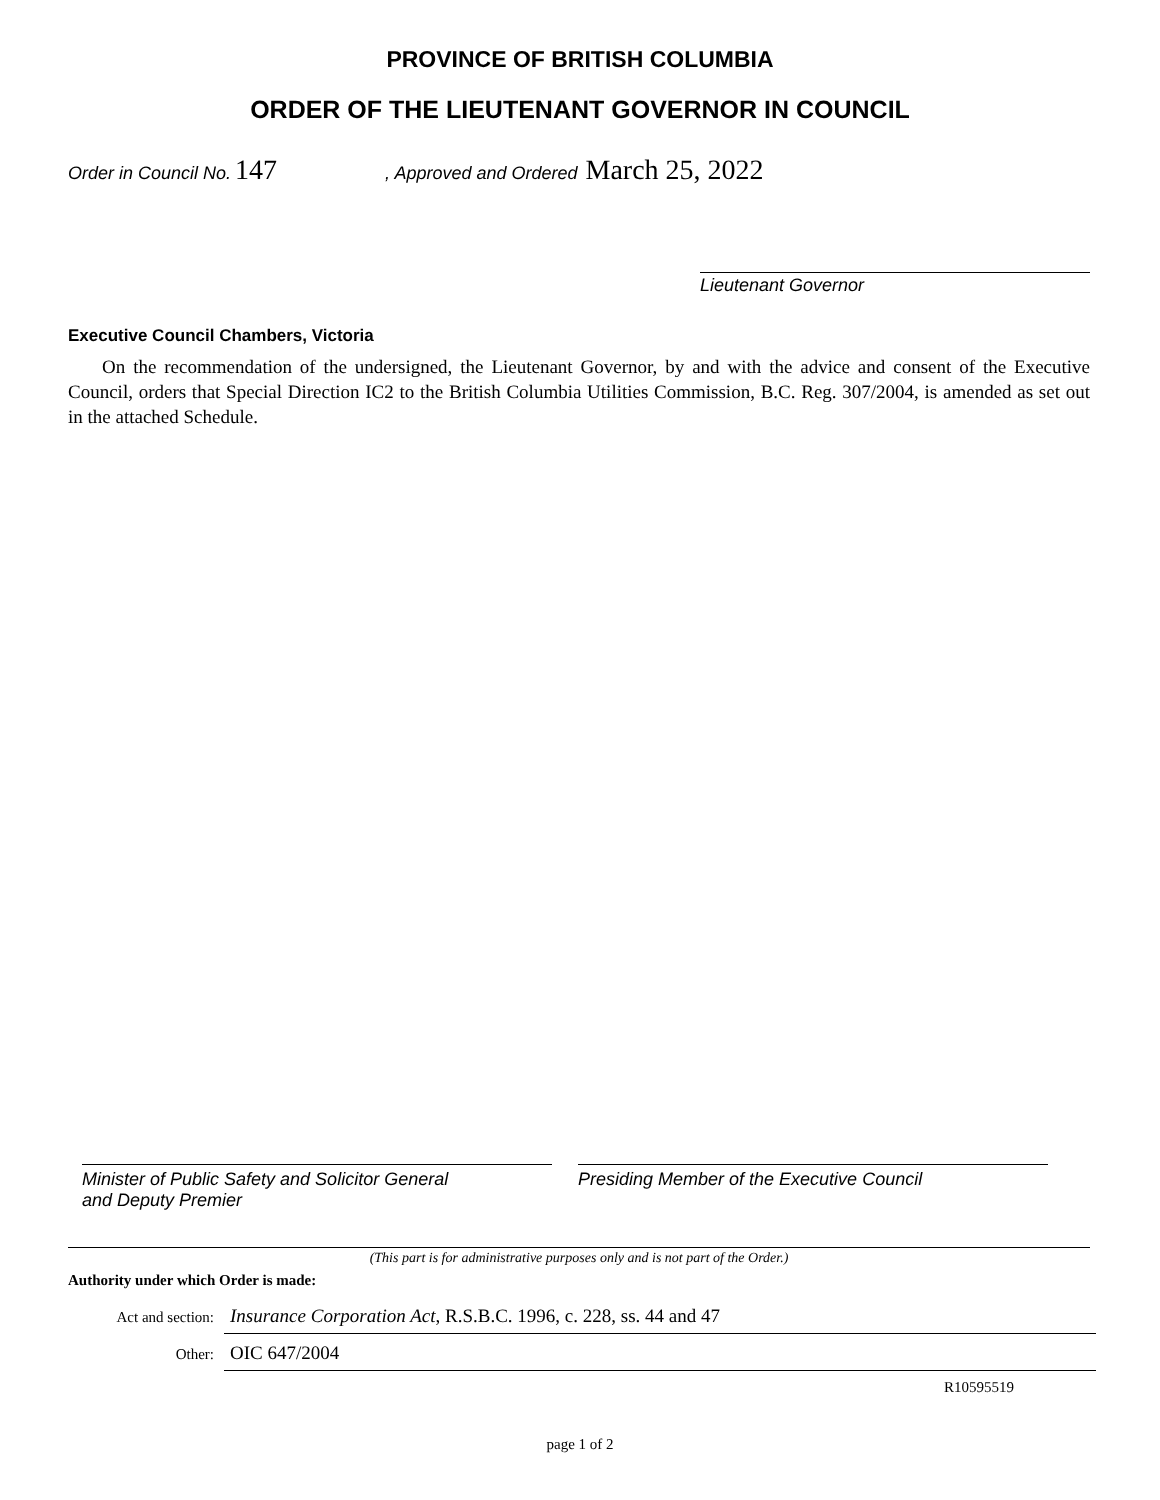PROVINCE OF BRITISH COLUMBIA
ORDER OF THE LIEUTENANT GOVERNOR IN COUNCIL
Order in Council No. 147, Approved and Ordered March 25, 2022
Lieutenant Governor
Executive Council Chambers, Victoria
On the recommendation of the undersigned, the Lieutenant Governor, by and with the advice and consent of the Executive Council, orders that Special Direction IC2 to the British Columbia Utilities Commission, B.C. Reg. 307/2004, is amended as set out in the attached Schedule.
Minister of Public Safety and Solicitor General
and Deputy Premier
Presiding Member of the Executive Council
(This part is for administrative purposes only and is not part of the Order.)
Authority under which Order is made:
Act and section: Insurance Corporation Act, R.S.B.C. 1996, c. 228, ss. 44 and 47
Other: OIC 647/2004
R10595519
page 1 of 2